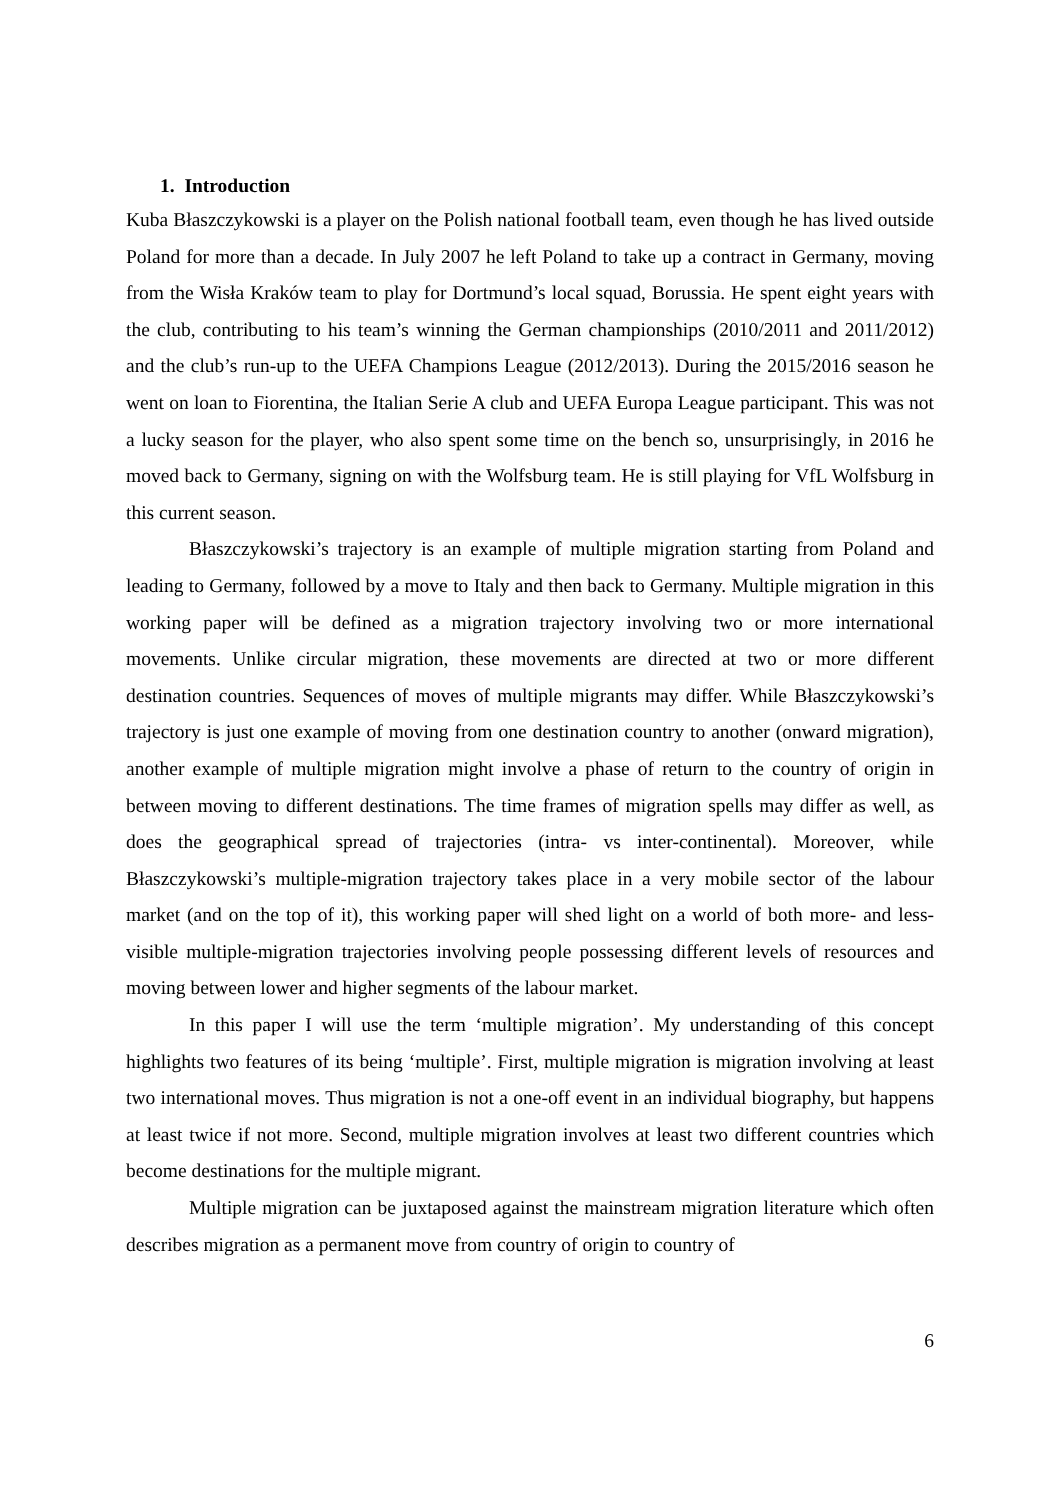1. Introduction
Kuba Błaszczykowski is a player on the Polish national football team, even though he has lived outside Poland for more than a decade. In July 2007 he left Poland to take up a contract in Germany, moving from the Wisła Kraków team to play for Dortmund’s local squad, Borussia. He spent eight years with the club, contributing to his team’s winning the German championships (2010/2011 and 2011/2012) and the club’s run-up to the UEFA Champions League (2012/2013). During the 2015/2016 season he went on loan to Fiorentina, the Italian Serie A club and UEFA Europa League participant. This was not a lucky season for the player, who also spent some time on the bench so, unsurprisingly, in 2016 he moved back to Germany, signing on with the Wolfsburg team. He is still playing for VfL Wolfsburg in this current season.
Błaszczykowski’s trajectory is an example of multiple migration starting from Poland and leading to Germany, followed by a move to Italy and then back to Germany. Multiple migration in this working paper will be defined as a migration trajectory involving two or more international movements. Unlike circular migration, these movements are directed at two or more different destination countries. Sequences of moves of multiple migrants may differ. While Błaszczykowski’s trajectory is just one example of moving from one destination country to another (onward migration), another example of multiple migration might involve a phase of return to the country of origin in between moving to different destinations. The time frames of migration spells may differ as well, as does the geographical spread of trajectories (intra- vs inter-continental). Moreover, while Błaszczykowski’s multiple-migration trajectory takes place in a very mobile sector of the labour market (and on the top of it), this working paper will shed light on a world of both more- and less-visible multiple-migration trajectories involving people possessing different levels of resources and moving between lower and higher segments of the labour market.
In this paper I will use the term ‘multiple migration’. My understanding of this concept highlights two features of its being ‘multiple’. First, multiple migration is migration involving at least two international moves. Thus migration is not a one-off event in an individual biography, but happens at least twice if not more. Second, multiple migration involves at least two different countries which become destinations for the multiple migrant.
Multiple migration can be juxtaposed against the mainstream migration literature which often describes migration as a permanent move from country of origin to country of
6